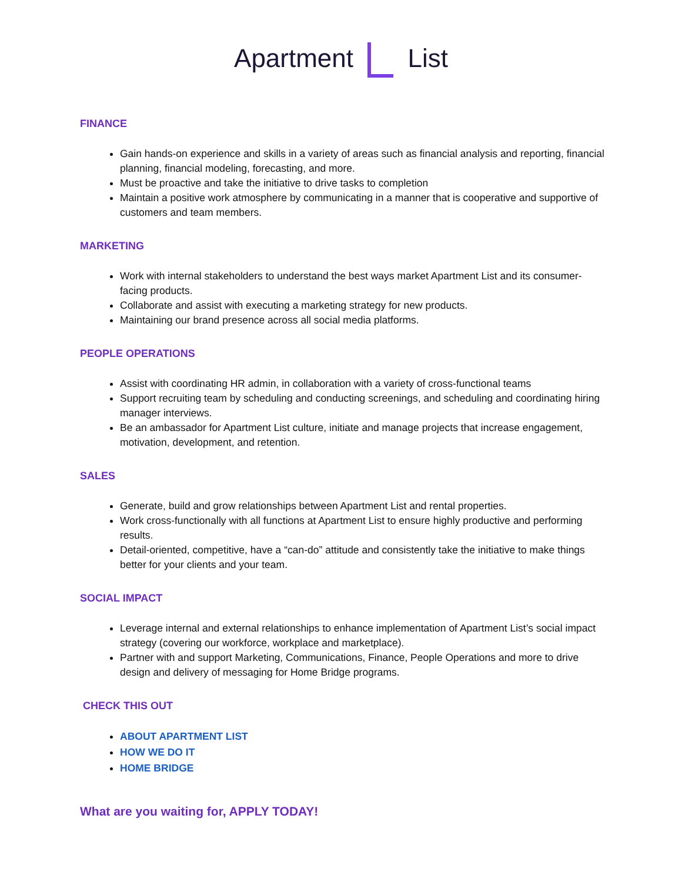Apartment List
FINANCE
Gain hands-on experience and skills in a variety of areas such as financial analysis and reporting, financial planning, financial modeling, forecasting, and more.
Must be proactive and take the initiative to drive tasks to completion
Maintain a positive work atmosphere by communicating in a manner that is cooperative and supportive of customers and team members.
MARKETING
Work with internal stakeholders to understand the best ways market Apartment List and its consumer-facing products.
Collaborate and assist with executing a marketing strategy for new products.
Maintaining our brand presence across all social media platforms.
PEOPLE OPERATIONS
Assist with coordinating HR admin, in collaboration with a variety of cross-functional teams
Support recruiting team by scheduling and conducting screenings, and scheduling and coordinating hiring manager interviews.
Be an ambassador for Apartment List culture, initiate and manage projects that increase engagement, motivation, development, and retention.
SALES
Generate, build and grow relationships between Apartment List and rental properties.
Work cross-functionally with all functions at Apartment List to ensure highly productive and performing results.
Detail-oriented, competitive, have a “can-do” attitude and consistently take the initiative to make things better for your clients and your team.
SOCIAL IMPACT
Leverage internal and external relationships to enhance implementation of Apartment List’s social impact strategy (covering our workforce, workplace and marketplace).
Partner with and support Marketing, Communications, Finance, People Operations and more to drive design and delivery of messaging for Home Bridge programs.
CHECK THIS OUT
ABOUT APARTMENT LIST
HOW WE DO IT
HOME BRIDGE
What are you waiting for, APPLY TODAY!